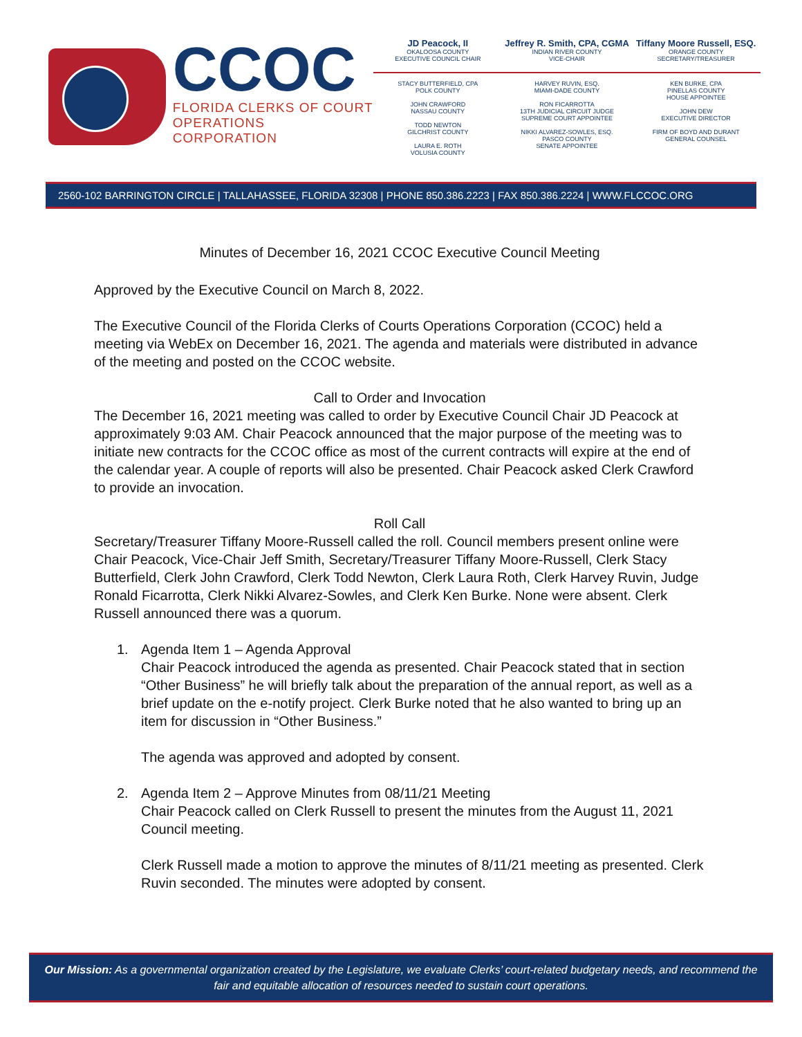CCOC
FLORIDA CLERKS OF COURT
OPERATIONS CORPORATION
JD Peacock, II
OKALOOSA COUNTY
EXECUTIVE COUNCIL CHAIR
Jeffrey R. Smith, CPA, CGMA
INDIAN RIVER COUNTY
VICE-CHAIR
Tiffany Moore Russell, ESQ.
ORANGE COUNTY
SECRETARY/TREASURER
STACY BUTTERFIELD, CPA
POLK COUNTY
JOHN CRAWFORD
NASSAU COUNTY
TODD NEWTON
GILCHRIST COUNTY
LAURA E. ROTH
VOLUSIA COUNTY
HARVEY RUVIN, ESQ.
MIAMI-DADE COUNTY
RON FICARROTTA
13TH JUDICIAL CIRCUIT JUDGE
SUPREME COURT APPOINTEE
NIKKI ALVAREZ-SOWLES, ESQ.
PASCO COUNTY
SENATE APPOINTEE
KEN BURKE, CPA
PINELLAS COUNTY
HOUSE APPOINTEE
JOHN DEW
EXECUTIVE DIRECTOR
FIRM OF BOYD AND DURANT
GENERAL COUNSEL
2560-102 BARRINGTON CIRCLE | TALLAHASSEE, FLORIDA 32308 | PHONE 850.386.2223 | FAX 850.386.2224 | WWW.FLCCOC.ORG
Minutes of December 16, 2021 CCOC Executive Council Meeting
Approved by the Executive Council on March 8, 2022.
The Executive Council of the Florida Clerks of Courts Operations Corporation (CCOC) held a meeting via WebEx on December 16, 2021. The agenda and materials were distributed in advance of the meeting and posted on the CCOC website.
Call to Order and Invocation
The December 16, 2021 meeting was called to order by Executive Council Chair JD Peacock at approximately 9:03 AM. Chair Peacock announced that the major purpose of the meeting was to initiate new contracts for the CCOC office as most of the current contracts will expire at the end of the calendar year. A couple of reports will also be presented. Chair Peacock asked Clerk Crawford to provide an invocation.
Roll Call
Secretary/Treasurer Tiffany Moore-Russell called the roll. Council members present online were Chair Peacock, Vice-Chair Jeff Smith, Secretary/Treasurer Tiffany Moore-Russell, Clerk Stacy Butterfield, Clerk John Crawford, Clerk Todd Newton, Clerk Laura Roth, Clerk Harvey Ruvin, Judge Ronald Ficarrotta, Clerk Nikki Alvarez-Sowles, and Clerk Ken Burke. None were absent. Clerk Russell announced there was a quorum.
1. Agenda Item 1 – Agenda Approval
Chair Peacock introduced the agenda as presented. Chair Peacock stated that in section “Other Business” he will briefly talk about the preparation of the annual report, as well as a brief update on the e-notify project. Clerk Burke noted that he also wanted to bring up an item for discussion in “Other Business.”
The agenda was approved and adopted by consent.
2. Agenda Item 2 – Approve Minutes from 08/11/21 Meeting
Chair Peacock called on Clerk Russell to present the minutes from the August 11, 2021 Council meeting.
Clerk Russell made a motion to approve the minutes of 8/11/21 meeting as presented. Clerk Ruvin seconded. The minutes were adopted by consent.
Our Mission: As a governmental organization created by the Legislature, we evaluate Clerks’ court-related budgetary needs, and recommend the fair and equitable allocation of resources needed to sustain court operations.